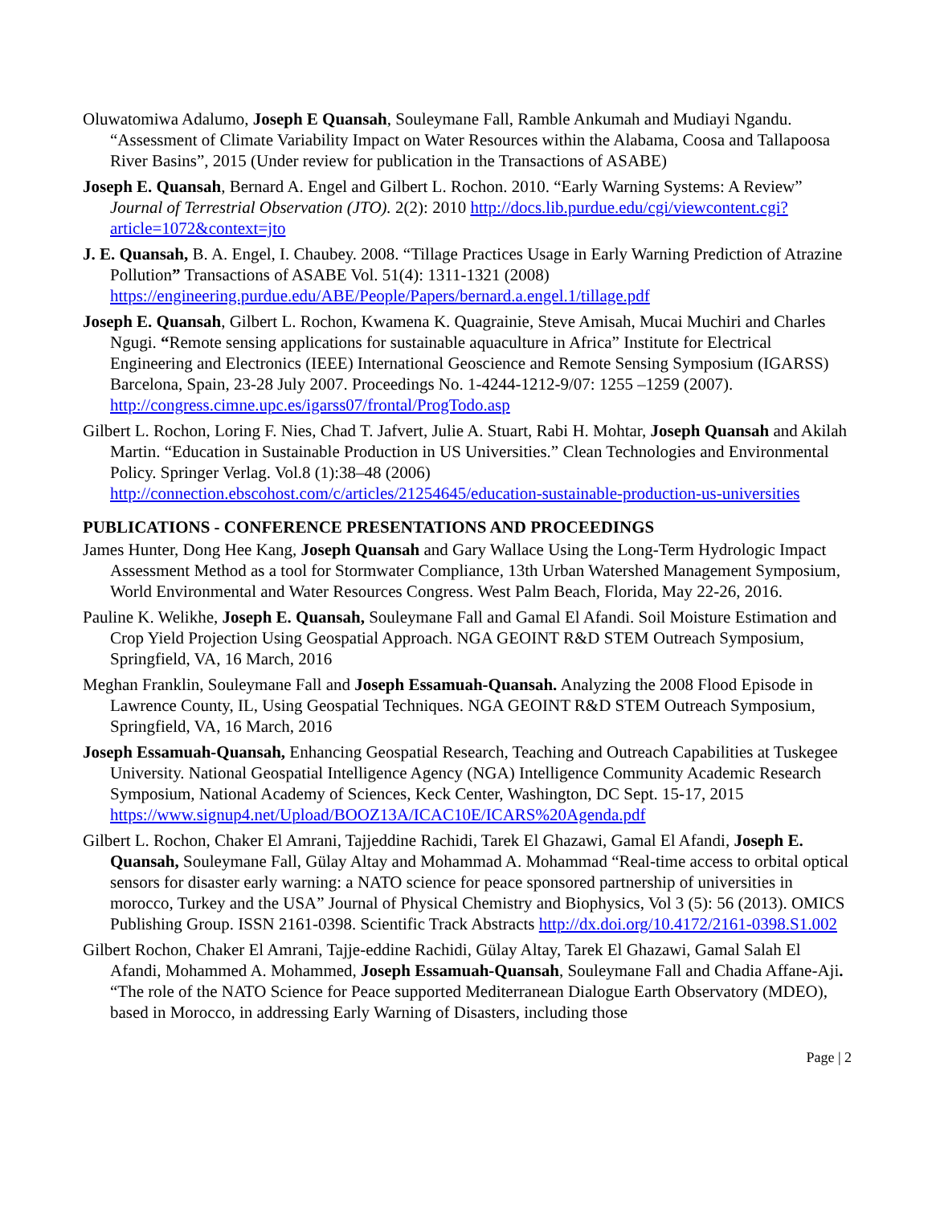Oluwatomiwa Adalumo, Joseph E Quansah, Souleymane Fall, Ramble Ankumah and Mudiayi Ngandu. “Assessment of Climate Variability Impact on Water Resources within the Alabama, Coosa and Tallapoosa River Basins”, 2015 (Under review for publication in the Transactions of ASABE)
Joseph E. Quansah, Bernard A. Engel and Gilbert L. Rochon. 2010. “Early Warning Systems: A Review” Journal of Terrestrial Observation (JTO). 2(2): 2010 http://docs.lib.purdue.edu/cgi/viewcontent.cgi?article=1072&context=jto
J. E. Quansah, B. A. Engel, I. Chaubey. 2008. “Tillage Practices Usage in Early Warning Prediction of Atrazine Pollution” Transactions of ASABE Vol. 51(4): 1311-1321 (2008) https://engineering.purdue.edu/ABE/People/Papers/bernard.a.engel.1/tillage.pdf
Joseph E. Quansah, Gilbert L. Rochon, Kwamena K. Quagrainie, Steve Amisah, Mucai Muchiri and Charles Ngugi. “Remote sensing applications for sustainable aquaculture in Africa” Institute for Electrical Engineering and Electronics (IEEE) International Geoscience and Remote Sensing Symposium (IGARSS) Barcelona, Spain, 23-28 July 2007. Proceedings No. 1-4244-1212-9/07: 1255 –1259 (2007). http://congress.cimne.upc.es/igarss07/frontal/ProgTodo.asp
Gilbert L. Rochon, Loring F. Nies, Chad T. Jafvert, Julie A. Stuart, Rabi H. Mohtar, Joseph Quansah and Akilah Martin. “Education in Sustainable Production in US Universities.” Clean Technologies and Environmental Policy. Springer Verlag. Vol.8 (1):38–48 (2006) http://connection.ebscohost.com/c/articles/21254645/education-sustainable-production-us-universities
PUBLICATIONS - CONFERENCE PRESENTATIONS AND PROCEEDINGS
James Hunter, Dong Hee Kang, Joseph Quansah and Gary Wallace Using the Long-Term Hydrologic Impact Assessment Method as a tool for Stormwater Compliance, 13th Urban Watershed Management Symposium, World Environmental and Water Resources Congress. West Palm Beach, Florida, May 22-26, 2016.
Pauline K. Welikhe, Joseph E. Quansah, Souleymane Fall and Gamal El Afandi. Soil Moisture Estimation and Crop Yield Projection Using Geospatial Approach. NGA GEOINT R&D STEM Outreach Symposium, Springfield, VA, 16 March, 2016
Meghan Franklin, Souleymane Fall and Joseph Essamuah-Quansah. Analyzing the 2008 Flood Episode in Lawrence County, IL, Using Geospatial Techniques. NGA GEOINT R&D STEM Outreach Symposium, Springfield, VA, 16 March, 2016
Joseph Essamuah-Quansah, Enhancing Geospatial Research, Teaching and Outreach Capabilities at Tuskegee University. National Geospatial Intelligence Agency (NGA) Intelligence Community Academic Research Symposium, National Academy of Sciences, Keck Center, Washington, DC Sept. 15-17, 2015 https://www.signup4.net/Upload/BOOZ13A/ICAC10E/ICARS%20Agenda.pdf
Gilbert L. Rochon, Chaker El Amrani, Tajjeddine Rachidi, Tarek El Ghazawi, Gamal El Afandi, Joseph E. Quansah, Souleymane Fall, Gülay Altay and Mohammad A. Mohammad “Real-time access to orbital optical sensors for disaster early warning: a NATO science for peace sponsored partnership of universities in morocco, Turkey and the USA” Journal of Physical Chemistry and Biophysics, Vol 3 (5): 56 (2013). OMICS Publishing Group. ISSN 2161-0398. Scientific Track Abstracts http://dx.doi.org/10.4172/2161-0398.S1.002
Gilbert Rochon, Chaker El Amrani, Tajje-eddine Rachidi, Gülay Altay, Tarek El Ghazawi, Gamal Salah El Afandi, Mohammed A. Mohammed, Joseph Essamuah-Quansah, Souleymane Fall and Chadia Affane-Aji. “The role of the NATO Science for Peace supported Mediterranean Dialogue Earth Observatory (MDEO), based in Morocco, in addressing Early Warning of Disasters, including those
Page | 2